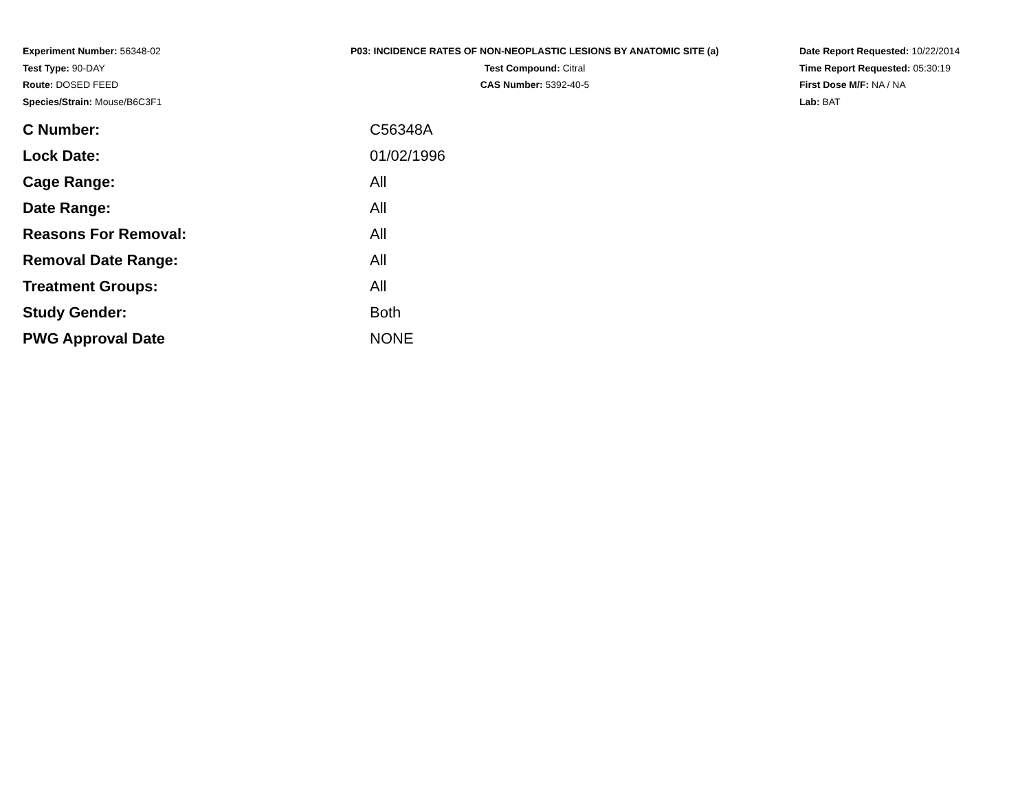Experiment Number: 56348-02
Test Type: 90-DAY
Route: DOSED FEED
Species/Strain: Mouse/B6C3F1
P03: INCIDENCE RATES OF NON-NEOPLASTIC LESIONS BY ANATOMIC SITE (a)
Test Compound: Citral
CAS Number: 5392-40-5
Date Report Requested: 10/22/2014
Time Report Requested: 05:30:19
First Dose M/F: NA / NA
Lab: BAT
| C Number: | C56348A |
| Lock Date: | 01/02/1996 |
| Cage Range: | All |
| Date Range: | All |
| Reasons For Removal: | All |
| Removal Date Range: | All |
| Treatment Groups: | All |
| Study Gender: | Both |
| PWG Approval Date | NONE |